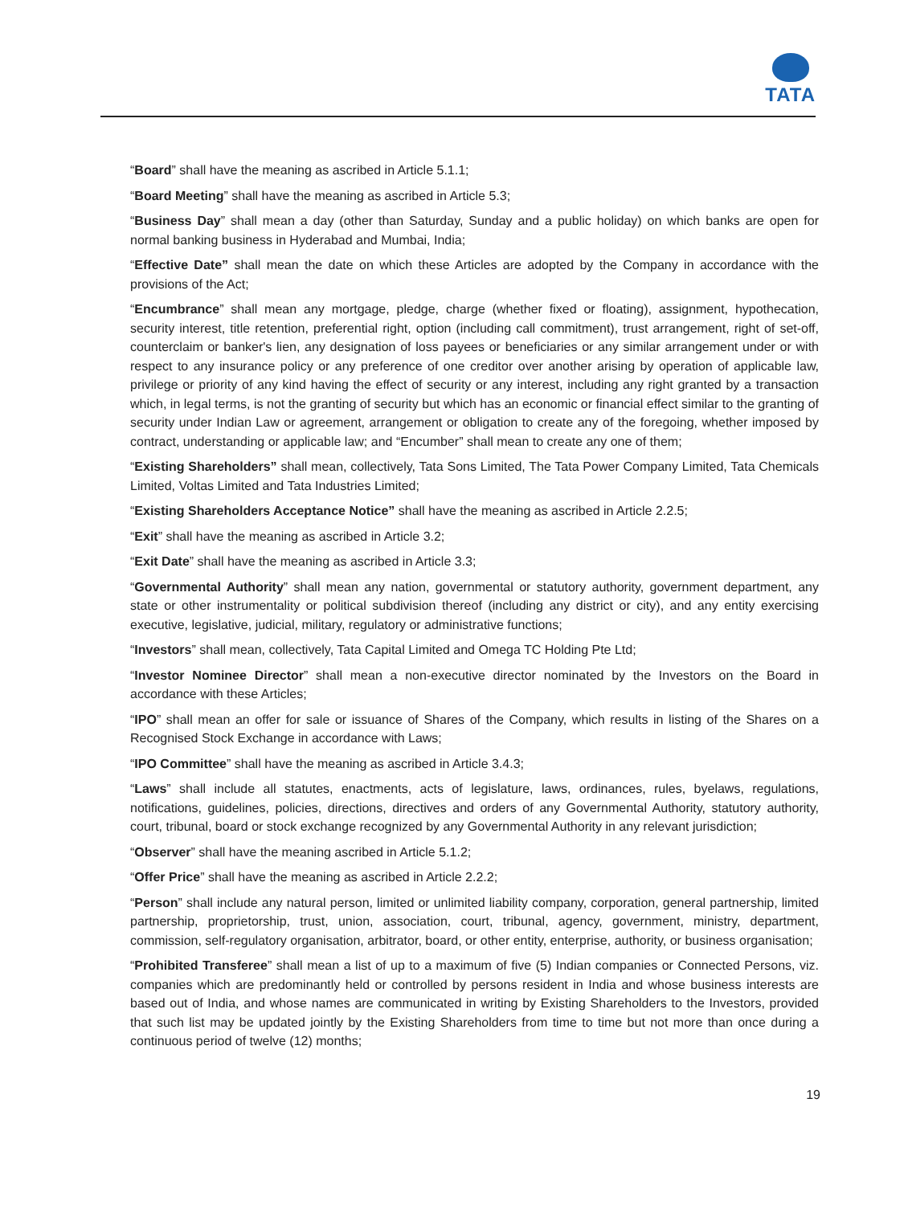TATA
“Board” shall have the meaning as ascribed in Article 5.1.1;
“Board Meeting” shall have the meaning as ascribed in Article 5.3;
“Business Day” shall mean a day (other than Saturday, Sunday and a public holiday) on which banks are open for normal banking business in Hyderabad and Mumbai, India;
“Effective Date” shall mean the date on which these Articles are adopted by the Company in accordance with the provisions of the Act;
“Encumbrance” shall mean any mortgage, pledge, charge (whether fixed or floating), assignment, hypothecation, security interest, title retention, preferential right, option (including call commitment), trust arrangement, right of set-off, counterclaim or banker's lien, any designation of loss payees or beneficiaries or any similar arrangement under or with respect to any insurance policy or any preference of one creditor over another arising by operation of applicable law, privilege or priority of any kind having the effect of security or any interest, including any right granted by a transaction which, in legal terms, is not the granting of security but which has an economic or financial effect similar to the granting of security under Indian Law or agreement, arrangement or obligation to create any of the foregoing, whether imposed by contract, understanding or applicable law; and “Encumber” shall mean to create any one of them;
“Existing Shareholders” shall mean, collectively, Tata Sons Limited, The Tata Power Company Limited, Tata Chemicals Limited, Voltas Limited and Tata Industries Limited;
“Existing Shareholders Acceptance Notice” shall have the meaning as ascribed in Article 2.2.5;
“Exit” shall have the meaning as ascribed in Article 3.2;
“Exit Date” shall have the meaning as ascribed in Article 3.3;
“Governmental Authority” shall mean any nation, governmental or statutory authority, government department, any state or other instrumentality or political subdivision thereof (including any district or city), and any entity exercising executive, legislative, judicial, military, regulatory or administrative functions;
“Investors” shall mean, collectively, Tata Capital Limited and Omega TC Holding Pte Ltd;
“Investor Nominee Director” shall mean a non-executive director nominated by the Investors on the Board in accordance with these Articles;
“IPO” shall mean an offer for sale or issuance of Shares of the Company, which results in listing of the Shares on a Recognised Stock Exchange in accordance with Laws;
“IPO Committee” shall have the meaning as ascribed in Article 3.4.3;
“Laws” shall include all statutes, enactments, acts of legislature, laws, ordinances, rules, byelaws, regulations, notifications, guidelines, policies, directions, directives and orders of any Governmental Authority, statutory authority, court, tribunal, board or stock exchange recognized by any Governmental Authority in any relevant jurisdiction;
“Observer” shall have the meaning ascribed in Article 5.1.2;
“Offer Price” shall have the meaning as ascribed in Article 2.2.2;
“Person” shall include any natural person, limited or unlimited liability company, corporation, general partnership, limited partnership, proprietorship, trust, union, association, court, tribunal, agency, government, ministry, department, commission, self-regulatory organisation, arbitrator, board, or other entity, enterprise, authority, or business organisation;
“Prohibited Transferee” shall mean a list of up to a maximum of five (5) Indian companies or Connected Persons, viz. companies which are predominantly held or controlled by persons resident in India and whose business interests are based out of India, and whose names are communicated in writing by Existing Shareholders to the Investors, provided that such list may be updated jointly by the Existing Shareholders from time to time but not more than once during a continuous period of twelve (12) months;
19